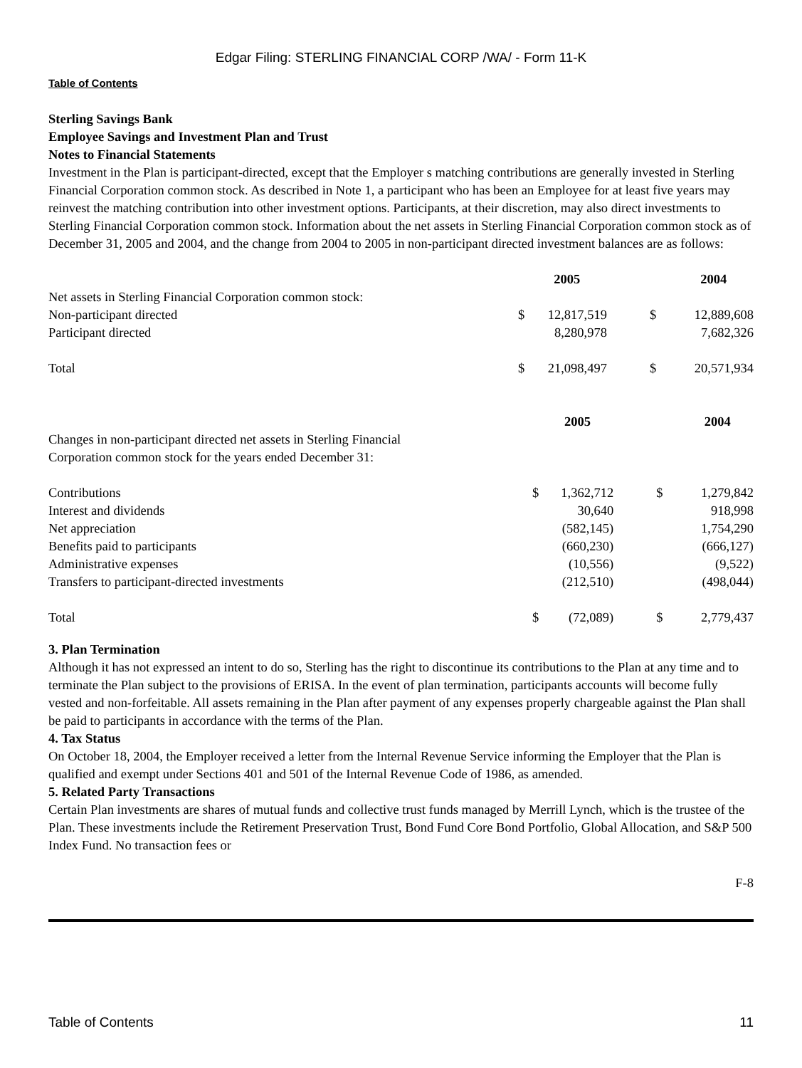Edgar Filing: STERLING FINANCIAL CORP /WA/ - Form 11-K
Table of Contents
Sterling Savings Bank
Employee Savings and Investment Plan and Trust
Notes to Financial Statements
Investment in the Plan is participant-directed, except that the Employer s matching contributions are generally invested in Sterling Financial Corporation common stock. As described in Note 1, a participant who has been an Employee for at least five years may reinvest the matching contribution into other investment options. Participants, at their discretion, may also direct investments to Sterling Financial Corporation common stock. Information about the net assets in Sterling Financial Corporation common stock as of December 31, 2005 and 2004, and the change from 2004 to 2005 in non-participant directed investment balances are as follows:
| | | 2005 | | 2004 |
| --- | --- | --- | --- | --- |
| Net assets in Sterling Financial Corporation common stock: | | | | |
| Non-participant directed | $ | 12,817,519 | $ | 12,889,608 |
| Participant directed | | 8,280,978 | | 7,682,326 |
| Total | $ | 21,098,497 | $ | 20,571,934 |
| | | 2005 | | 2004 |
| --- | --- | --- | --- | --- |
| Changes in non-participant directed net assets in Sterling Financial Corporation common stock for the years ended December 31: | | | | |
| Contributions | $ | 1,362,712 | $ | 1,279,842 |
| Interest and dividends | | 30,640 | | 918,998 |
| Net appreciation | | (582,145) | | 1,754,290 |
| Benefits paid to participants | | (660,230) | | (666,127) |
| Administrative expenses | | (10,556) | | (9,522) |
| Transfers to participant-directed investments | | (212,510) | | (498,044) |
| Total | $ | (72,089) | $ | 2,779,437 |
3. Plan Termination
Although it has not expressed an intent to do so, Sterling has the right to discontinue its contributions to the Plan at any time and to terminate the Plan subject to the provisions of ERISA. In the event of plan termination, participants accounts will become fully vested and non-forfeitable. All assets remaining in the Plan after payment of any expenses properly chargeable against the Plan shall be paid to participants in accordance with the terms of the Plan.
4. Tax Status
On October 18, 2004, the Employer received a letter from the Internal Revenue Service informing the Employer that the Plan is qualified and exempt under Sections 401 and 501 of the Internal Revenue Code of 1986, as amended.
5. Related Party Transactions
Certain Plan investments are shares of mutual funds and collective trust funds managed by Merrill Lynch, which is the trustee of the Plan. These investments include the Retirement Preservation Trust, Bond Fund Core Bond Portfolio, Global Allocation, and S&P 500 Index Fund. No transaction fees or
F-8
Table of Contents 11